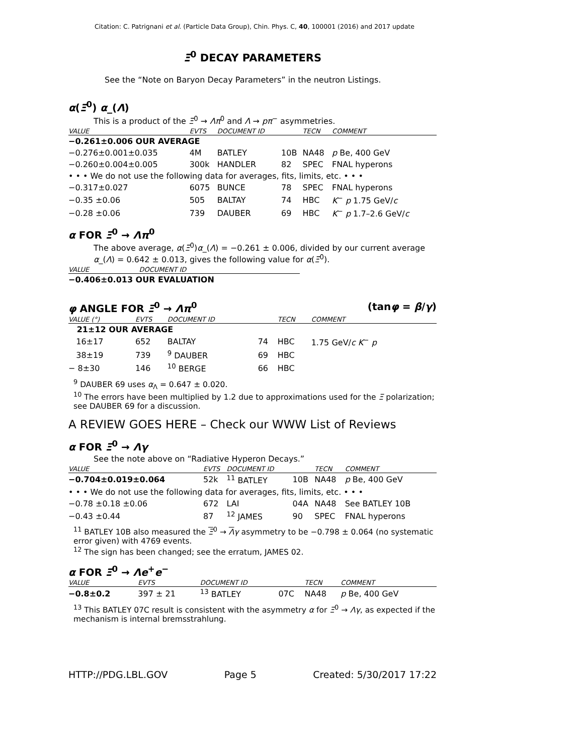Citation: C. Patrignani et al. (Particle Data Group), Chin. Phys. C, 40, 100001 (2016) and 2017 update
Ξ<sup>0</sup> DECAY PARAMETERS
See the “Note on Baryon Decay Parameters” in the neutron Listings.
α(Ξ<sup>0</sup>) α_(Λ)
This is a product of the Ξ<sup>0</sup> → Λπ<sup>0</sup> and Λ → pπ<sup>−</sup> asymmetries.
| VALUE | EVTS | DOCUMENT ID | | TECN | COMMENT |
| --- | --- | --- | --- | --- | --- |
| −0.261±0.006 OUR AVERAGE | | | | | |
| −0.276±0.001±0.035 | 4M | BATLEY | 10B | NA48 | p Be, 400 GeV |
| −0.260±0.004±0.005 | 300k | HANDLER | 82 | SPEC | FNAL hyperons |
| • • • We do not use the following data for averages, fits, limits, etc. • • • | | | | | |
| −0.317±0.027 | 6075 | BUNCE | 78 | SPEC | FNAL hyperons |
| −0.35 ±0.06 | 505 | BALTAY | 74 | HBC | K<sup>−</sup> p 1.75 GeV/ c |
| −0.28 ±0.06 | 739 | DAUBER | 69 | HBC | K<sup>−</sup> p 1.7–2.6 GeV/ c |
α FOR Ξ<sup>0</sup> → Λπ<sup>0</sup>
The above average, α(Ξ<sup>0</sup>)α_(Λ) = −0.261 ± 0.006, divided by our current average α_(Λ) = 0.642 ± 0.013, gives the following value for α(Ξ<sup>0</sup>).
| VALUE | DOCUMENT ID |
| --- | --- |
| −0.406±0.013 OUR EVALUATION | |
φ ANGLE FOR Ξ<sup>0</sup> → Λπ<sup>0</sup> (tanφ = β/γ)
| VALUE (°) | EVTS | DOCUMENT ID | | TECN | COMMENT |
| --- | --- | --- | --- | --- | --- |
| 21±12 OUR AVERAGE | | | | | |
| 16±17 | 652 | BALTAY | 74 | HBC | 1.75 GeV/ c K<sup>−</sup> p |
| 38±19 | 739 | <sup>9</sup> DAUBER | 69 | HBC | |
| − 8±30 | 146 | <sup>10</sup> BERGE | 66 | HBC | |
<sup>9</sup> DAUBER 69 uses α<sub>Λ</sub> = 0.647 ± 0.020.
<sup>10</sup> The errors have been multiplied by 1.2 due to approximations used for the Ξ polarization; see DAUBER 69 for a discussion.
A REVIEW GOES HERE – Check our WWW List of Reviews
α FOR Ξ<sup>0</sup> → Λγ
See the note above on “Radiative Hyperon Decays.”
| VALUE | EVTS | DOCUMENT ID | | TECN | COMMENT |
| --- | --- | --- | --- | --- | --- |
| −0.704±0.019±0.064 | 52k | <sup>11</sup> BATLEY | 10B | NA48 | p Be, 400 GeV |
| • • • We do not use the following data for averages, fits, limits, etc. • • • | | | | | |
| −0.78 ±0.18 ±0.06 | 672 | LAI | 04A | NA48 | See BATLEY 10B |
| −0.43 ±0.44 | 87 | <sup>12</sup> JAMES | 90 | SPEC | FNAL hyperons |
<sup>11</sup> BATLEY 10B also measured the Ξ<sup>0</sup> → Λγ asymmetry to be −0.798 ± 0.064 (no systematic error given) with 4769 events.
<sup>12</sup> The sign has been changed; see the erratum, JAMES 02.
α FOR Ξ<sup>0</sup> → Λe<sup>+</sup>e<sup>−</sup>
| VALUE | EVTS | DOCUMENT ID | | TECN | COMMENT |
| --- | --- | --- | --- | --- | --- |
| −0.8±0.2 | 397 ± 21 | <sup>13</sup> BATLEY | 07C | NA48 | p Be, 400 GeV |
<sup>13</sup> This BATLEY 07C result is consistent with the asymmetry α for Ξ<sup>0</sup> → Λγ, as expected if the mechanism is internal bremsstrahlung.
HTTP://PDG.LBL.GOV Page 5 Created: 5/30/2017 17:22